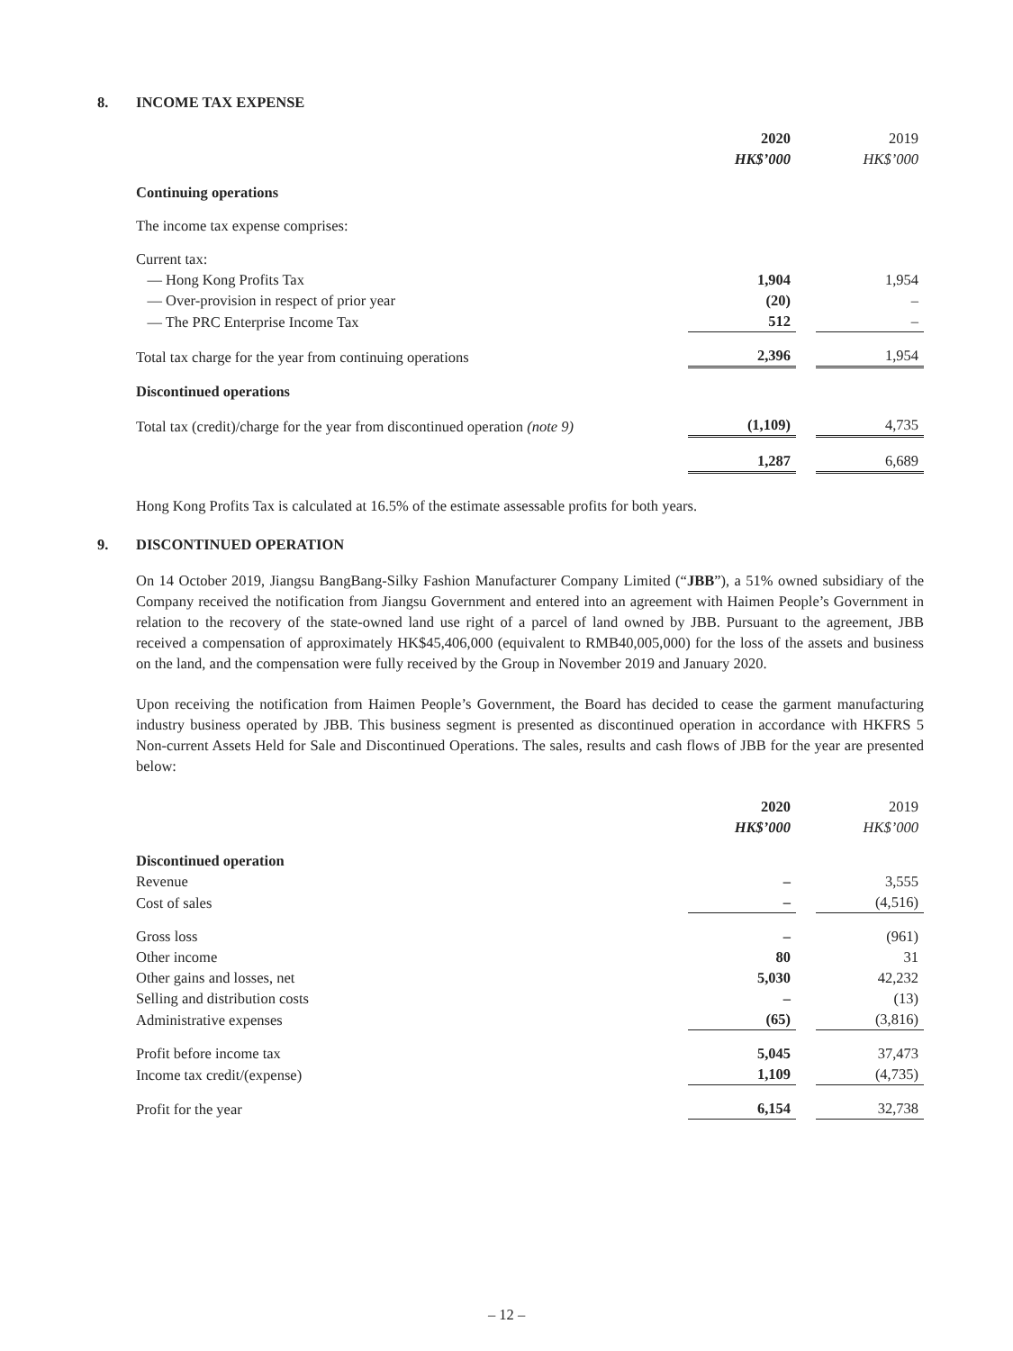8. INCOME TAX EXPENSE
| | 2020 HK$’000 | | 2019 HK$’000 |
| Continuing operations | | | |
| The income tax expense comprises: | | | |
| Current tax: | | | |
| — Hong Kong Profits Tax | 1,904 | | 1,954 |
| — Over-provision in respect of prior year | (20) | | – |
| — The PRC Enterprise Income Tax | 512 | | – |
| Total tax charge for the year from continuing operations | 2,396 | | 1,954 |
| Discontinued operations | | | |
| Total tax (credit)/charge for the year from discontinued operation (note 9) | (1,109) | | 4,735 |
| | 1,287 | | 6,689 |
Hong Kong Profits Tax is calculated at 16.5% of the estimate assessable profits for both years.
9. DISCONTINUED OPERATION
On 14 October 2019, Jiangsu BangBang-Silky Fashion Manufacturer Company Limited (“JBB”), a 51% owned subsidiary of the Company received the notification from Jiangsu Government and entered into an agreement with Haimen People’s Government in relation to the recovery of the state-owned land use right of a parcel of land owned by JBB. Pursuant to the agreement, JBB received a compensation of approximately HK$45,406,000 (equivalent to RMB40,005,000) for the loss of the assets and business on the land, and the compensation were fully received by the Group in November 2019 and January 2020.
Upon receiving the notification from Haimen People’s Government, the Board has decided to cease the garment manufacturing industry business operated by JBB. This business segment is presented as discontinued operation in accordance with HKFRS 5 Non-current Assets Held for Sale and Discontinued Operations. The sales, results and cash flows of JBB for the year are presented below:
| | 2020 HK$’000 | | 2019 HK$’000 |
| Discontinued operation | | | |
| Revenue | – | | 3,555 |
| Cost of sales | – | | (4,516) |
| Gross loss | – | | (961) |
| Other income | 80 | | 31 |
| Other gains and losses, net | 5,030 | | 42,232 |
| Selling and distribution costs | – | | (13) |
| Administrative expenses | (65) | | (3,816) |
| Profit before income tax | 5,045 | | 37,473 |
| Income tax credit/(expense) | 1,109 | | (4,735) |
| Profit for the year | 6,154 | | 32,738 |
– 12 –